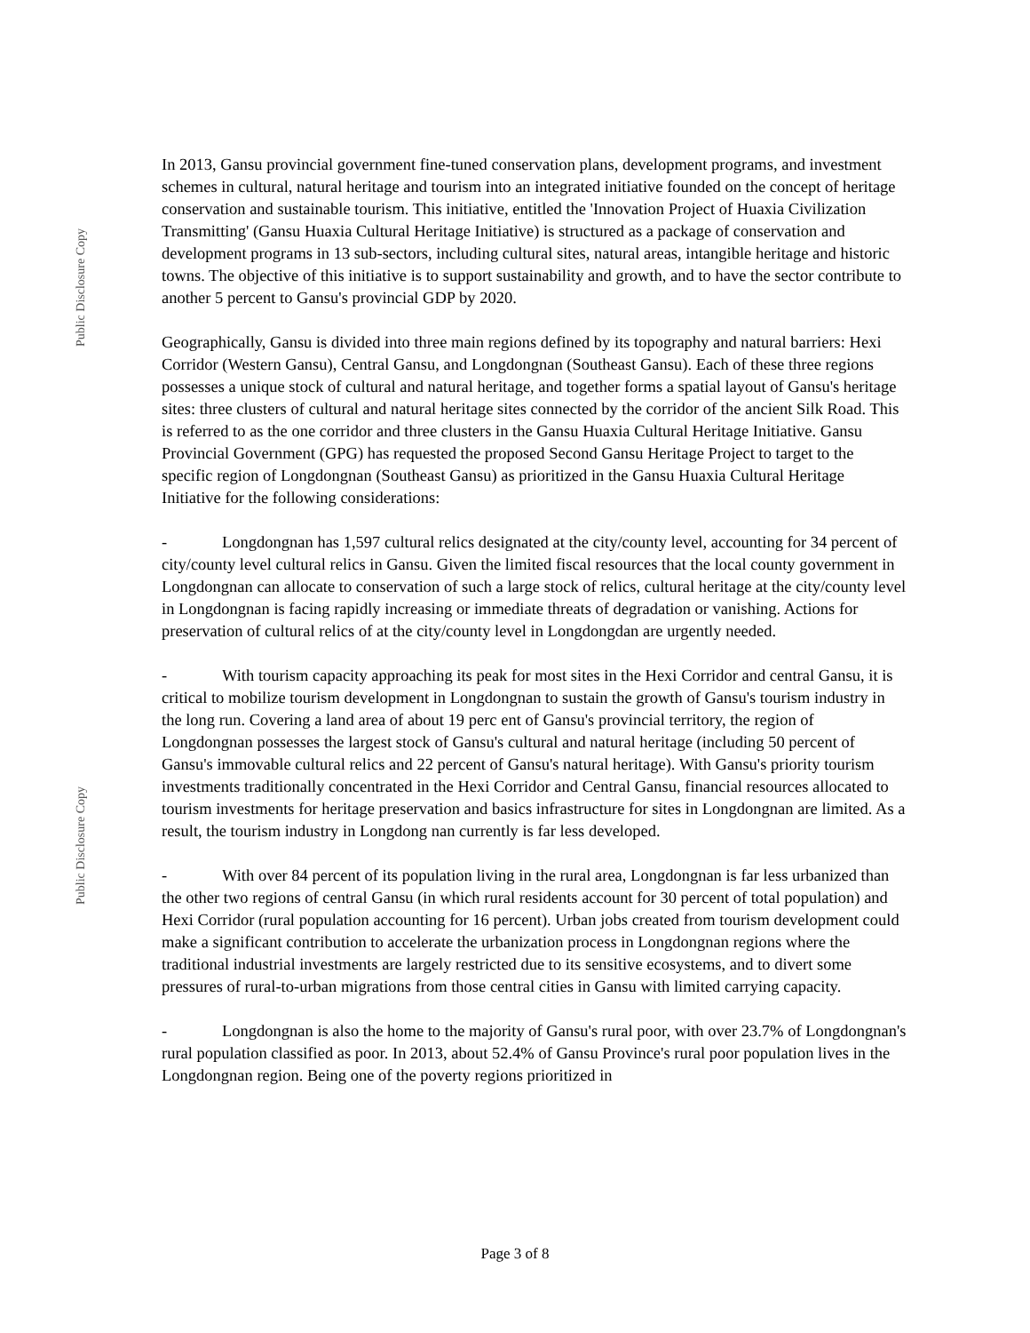Public Disclosure Copy
Public Disclosure Copy
In 2013, Gansu provincial government fine-tuned conservation plans, development programs, and investment schemes in cultural, natural heritage and tourism into an integrated initiative founded on the concept of heritage conservation and sustainable tourism. This initiative, entitled the 'Innovation Project of Huaxia Civilization Transmitting' (Gansu Huaxia Cultural Heritage Initiative) is structured as a package of conservation and development programs in 13 sub-sectors, including cultural sites, natural areas, intangible heritage and historic towns. The objective of this initiative is to support sustainability and growth, and to have the sector contribute to another 5 percent to Gansu's provincial GDP by 2020.
Geographically, Gansu is divided into three main regions defined by its topography and natural barriers: Hexi Corridor (Western Gansu), Central Gansu, and Longdongnan (Southeast Gansu). Each of these three regions possesses a unique stock of cultural and natural heritage, and together forms a spatial layout of Gansu's heritage sites: three clusters of cultural and natural heritage sites connected by the corridor of the ancient Silk Road. This is referred to as the one corridor and three clusters in the Gansu Huaxia Cultural Heritage Initiative. Gansu Provincial Government (GPG) has requested the proposed Second Gansu Heritage Project to target to the specific region of Longdongnan (Southeast Gansu) as prioritized in the Gansu Huaxia Cultural Heritage Initiative for the following considerations:
- Longdongnan has 1,597 cultural relics designated at the city/county level, accounting for 34 percent of city/county level cultural relics in Gansu. Given the limited fiscal resources that the local county government in Longdongnan can allocate to conservation of such a large stock of relics, cultural heritage at the city/county level in Longdongnan is facing rapidly increasing or immediate threats of degradation or vanishing. Actions for preservation of cultural relics of at the city/county level in Longdongdan are urgently needed.
- With tourism capacity approaching its peak for most sites in the Hexi Corridor and central Gansu, it is critical to mobilize tourism development in Longdongnan to sustain the growth of Gansu's tourism industry in the long run. Covering a land area of about 19 perc ent of Gansu's provincial territory, the region of Longdongnan possesses the largest stock of Gansu's cultural and natural heritage (including 50 percent of Gansu's immovable cultural relics and 22 percent of Gansu's natural heritage). With Gansu's priority tourism investments traditionally concentrated in the Hexi Corridor and Central Gansu, financial resources allocated to tourism investments for heritage preservation and basics infrastructure for sites in Longdongnan are limited. As a result, the tourism industry in Longdong nan currently is far less developed.
- With over 84 percent of its population living in the rural area, Longdongnan is far less urbanized than the other two regions of central Gansu (in which rural residents account for 30 percent of total population) and Hexi Corridor (rural population accounting for 16 percent). Urban jobs created from tourism development could make a significant contribution to accelerate the urbanization process in Longdongnan regions where the traditional industrial investments are largely restricted due to its sensitive ecosystems, and to divert some pressures of rural-to-urban migrations from those central cities in Gansu with limited carrying capacity.
- Longdongnan is also the home to the majority of Gansu's rural poor, with over 23.7% of Longdongnan's rural population classified as poor. In 2013, about 52.4% of Gansu Province's rural poor population lives in the Longdongnan region. Being one of the poverty regions prioritized in
Page 3 of 8